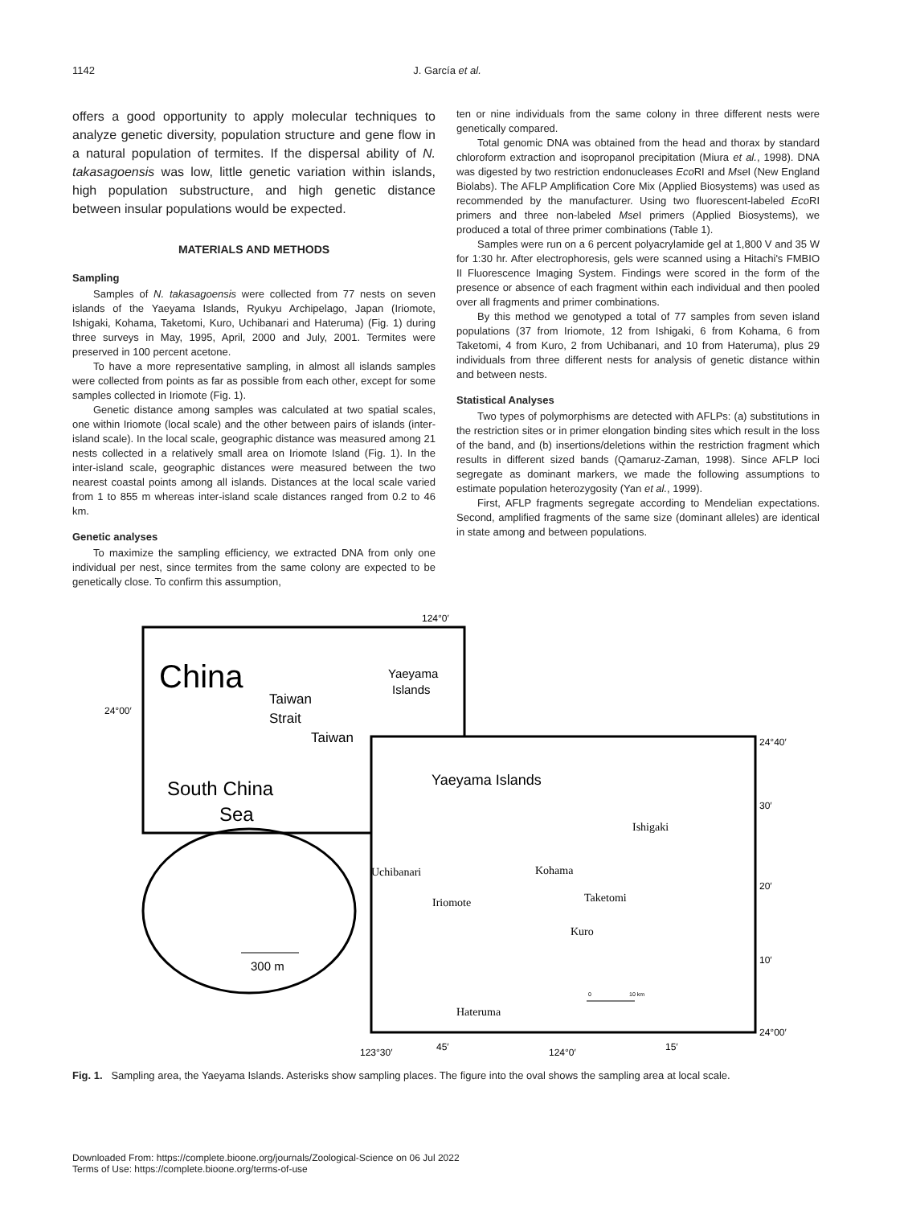1142 J. García et al.
offers a good opportunity to apply molecular techniques to analyze genetic diversity, population structure and gene flow in a natural population of termites. If the dispersal ability of N. takasagoensis was low, little genetic variation within islands, high population substructure, and high genetic distance between insular populations would be expected.
MATERIALS AND METHODS
Sampling
Samples of N. takasagoensis were collected from 77 nests on seven islands of the Yaeyama Islands, Ryukyu Archipelago, Japan (Iriomote, Ishigaki, Kohama, Taketomi, Kuro, Uchibanari and Hateruma) (Fig. 1) during three surveys in May, 1995, April, 2000 and July, 2001. Termites were preserved in 100 percent acetone.
To have a more representative sampling, in almost all islands samples were collected from points as far as possible from each other, except for some samples collected in Iriomote (Fig. 1).
Genetic distance among samples was calculated at two spatial scales, one within Iriomote (local scale) and the other between pairs of islands (inter-island scale). In the local scale, geographic distance was measured among 21 nests collected in a relatively small area on Iriomote Island (Fig. 1). In the inter-island scale, geographic distances were measured between the two nearest coastal points among all islands. Distances at the local scale varied from 1 to 855 m whereas inter-island scale distances ranged from 0.2 to 46 km.
Genetic analyses
To maximize the sampling efficiency, we extracted DNA from only one individual per nest, since termites from the same colony are expected to be genetically close. To confirm this assumption,
ten or nine individuals from the same colony in three different nests were genetically compared.
Total genomic DNA was obtained from the head and thorax by standard chloroform extraction and isopropanol precipitation (Miura et al., 1998). DNA was digested by two restriction endonucleases Eco RI and Mse I (New England Biolabs). The AFLP Amplification Core Mix (Applied Biosystems) was used as recommended by the manufacturer. Using two fluorescent-labeled Eco RI primers and three non-labeled Mse I primers (Applied Biosystems), we produced a total of three primer combinations (Table 1).
Samples were run on a 6 percent polyacrylamide gel at 1,800 V and 35 W for 1:30 hr. After electrophoresis, gels were scanned using a Hitachi's FMBIO II Fluorescence Imaging System. Findings were scored in the form of the presence or absence of each fragment within each individual and then pooled over all fragments and primer combinations.
By this method we genotyped a total of 77 samples from seven island populations (37 from Iriomote, 12 from Ishigaki, 6 from Kohama, 6 from Taketomi, 4 from Kuro, 2 from Uchibanari, and 10 from Hateruma), plus 29 individuals from three different nests for analysis of genetic distance within and between nests.
Statistical Analyses
Two types of polymorphisms are detected with AFLPs: (a) substitutions in the restriction sites or in primer elongation binding sites which result in the loss of the band, and (b) insertions/deletions within the restriction fragment which results in different sized bands (Qamaruz-Zaman, 1998). Since AFLP loci segregate as dominant markers, we made the following assumptions to estimate population heterozygosity (Yan et al., 1999).
First, AFLP fragments segregate according to Mendelian expectations. Second, amplified fragments of the same size (dominant alleles) are identical in state among and between populations.
124°0′
24°00′
China
Taiwan
Strait
Taiwan
South China
Sea
Yaeyama
Islands
Yaeyama Islands
Ishigaki
Uchibanari
Kohama
Iriomote
Taketomi
Kuro
Hateruma
24°40′
30′
20′
10′
24°00′
123°30′
45′
124°0′
15′
300 m
0
10 km
Fig. 1. Sampling area, the Yaeyama Islands. Asterisks show sampling places. The figure into the oval shows the sampling area at local scale.
Downloaded From: https://complete.bioone.org/journals/Zoological-Science on 06 Jul 2022
Terms of Use: https://complete.bioone.org/terms-of-use